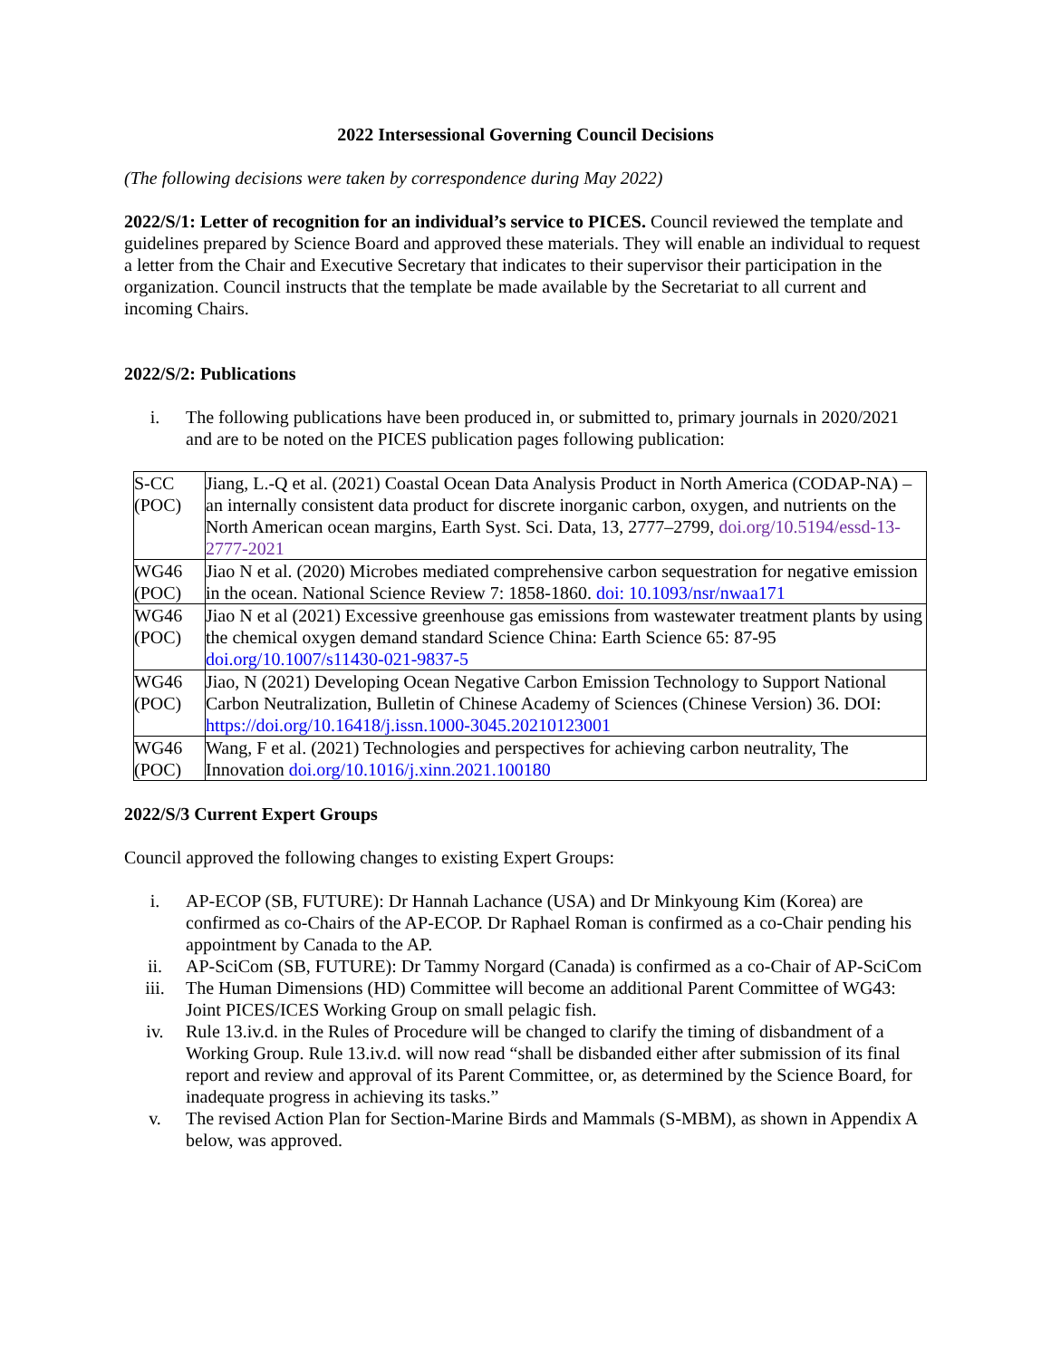2022 Intersessional Governing Council Decisions
(The following decisions were taken by correspondence during May 2022)
2022/S/1: Letter of recognition for an individual’s service to PICES. Council reviewed the template and guidelines prepared by Science Board and approved these materials. They will enable an individual to request a letter from the Chair and Executive Secretary that indicates to their supervisor their participation in the organization. Council instructs that the template be made available by the Secretariat to all current and incoming Chairs.
2022/S/2: Publications
i. The following publications have been produced in, or submitted to, primary journals in 2020/2021 and are to be noted on the PICES publication pages following publication:
| S-CC (POC) | Jiang, L.-Q et al. (2021) Coastal Ocean Data Analysis Product in North America (CODAP-NA) – an internally consistent data product for discrete inorganic carbon, oxygen, and nutrients on the North American ocean margins, Earth Syst. Sci. Data, 13, 2777–2799, doi.org/10.5194/essd-13-2777-2021 |
| WG46 (POC) | Jiao N et al. (2020) Microbes mediated comprehensive carbon sequestration for negative emission in the ocean. National Science Review 7: 1858-1860. doi: 10.1093/nsr/nwaa171 |
| WG46 (POC) | Jiao N et al (2021) Excessive greenhouse gas emissions from wastewater treatment plants by using the chemical oxygen demand standard Science China: Earth Science 65: 87-95 doi.org/10.1007/s11430-021-9837-5 |
| WG46 (POC) | Jiao, N (2021) Developing Ocean Negative Carbon Emission Technology to Support National Carbon Neutralization, Bulletin of Chinese Academy of Sciences (Chinese Version) 36. DOI: https://doi.org/10.16418/j.issn.1000-3045.20210123001 |
| WG46 (POC) | Wang, F et al. (2021) Technologies and perspectives for achieving carbon neutrality, The Innovation doi.org/10.1016/j.xinn.2021.100180 |
2022/S/3 Current Expert Groups
Council approved the following changes to existing Expert Groups:
i. AP-ECOP (SB, FUTURE): Dr Hannah Lachance (USA) and Dr Minkyoung Kim (Korea) are confirmed as co-Chairs of the AP-ECOP. Dr Raphael Roman is confirmed as a co-Chair pending his appointment by Canada to the AP.
ii. AP-SciCom (SB, FUTURE): Dr Tammy Norgard (Canada) is confirmed as a co-Chair of AP-SciCom
iii. The Human Dimensions (HD) Committee will become an additional Parent Committee of WG43: Joint PICES/ICES Working Group on small pelagic fish.
iv. Rule 13.iv.d. in the Rules of Procedure will be changed to clarify the timing of disbandment of a Working Group. Rule 13.iv.d. will now read “shall be disbanded either after submission of its final report and review and approval of its Parent Committee, or, as determined by the Science Board, for inadequate progress in achieving its tasks.”
v. The revised Action Plan for Section-Marine Birds and Mammals (S-MBM), as shown in Appendix A below, was approved.